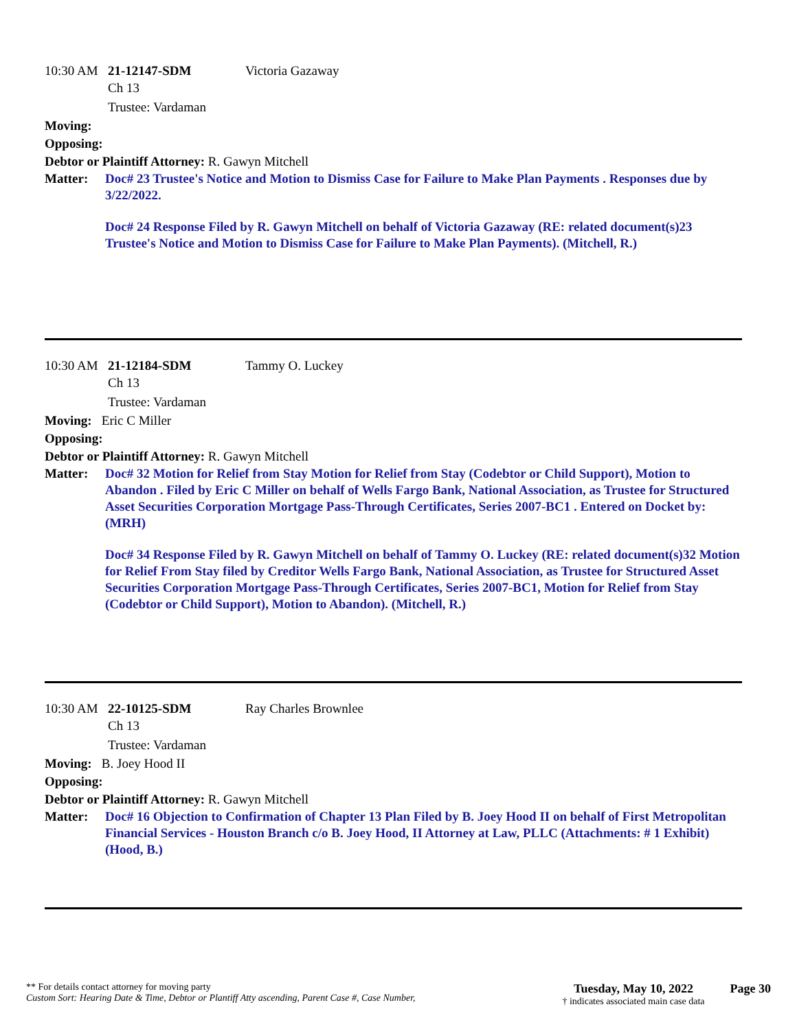10:30 AM 21-12147-SDM Victoria Gazaway
Ch 13
Trustee: Vardaman
Moving:
Opposing:
Debtor or Plaintiff Attorney: R. Gawyn Mitchell
Matter: Doc# 23 Trustee's Notice and Motion to Dismiss Case for Failure to Make Plan Payments . Responses due by 3/22/2022.
Doc# 24 Response Filed by R. Gawyn Mitchell on behalf of Victoria Gazaway (RE: related document(s)23 Trustee's Notice and Motion to Dismiss Case for Failure to Make Plan Payments). (Mitchell, R.)
10:30 AM 21-12184-SDM Tammy O. Luckey
Ch 13
Trustee: Vardaman
Moving: Eric C Miller
Opposing:
Debtor or Plaintiff Attorney: R. Gawyn Mitchell
Matter: Doc# 32 Motion for Relief from Stay Motion for Relief from Stay (Codebtor or Child Support), Motion to Abandon . Filed by Eric C Miller on behalf of Wells Fargo Bank, National Association, as Trustee for Structured Asset Securities Corporation Mortgage Pass-Through Certificates, Series 2007-BC1 . Entered on Docket by: (MRH)
Doc# 34 Response Filed by R. Gawyn Mitchell on behalf of Tammy O. Luckey (RE: related document(s)32 Motion for Relief From Stay filed by Creditor Wells Fargo Bank, National Association, as Trustee for Structured Asset Securities Corporation Mortgage Pass-Through Certificates, Series 2007-BC1, Motion for Relief from Stay (Codebtor or Child Support), Motion to Abandon). (Mitchell, R.)
10:30 AM 22-10125-SDM Ray Charles Brownlee
Ch 13
Trustee: Vardaman
Moving: B. Joey Hood II
Opposing:
Debtor or Plaintiff Attorney: R. Gawyn Mitchell
Matter: Doc# 16 Objection to Confirmation of Chapter 13 Plan Filed by B. Joey Hood II on behalf of First Metropolitan Financial Services - Houston Branch c/o B. Joey Hood, II Attorney at Law, PLLC (Attachments: # 1 Exhibit) (Hood, B.)
** For details contact attorney for moving party
Custom Sort: Hearing Date & Time, Debtor or Plantiff Atty ascending, Parent Case #, Case Number,
Tuesday, May 10, 2022
† indicates associated main case data
Page 30